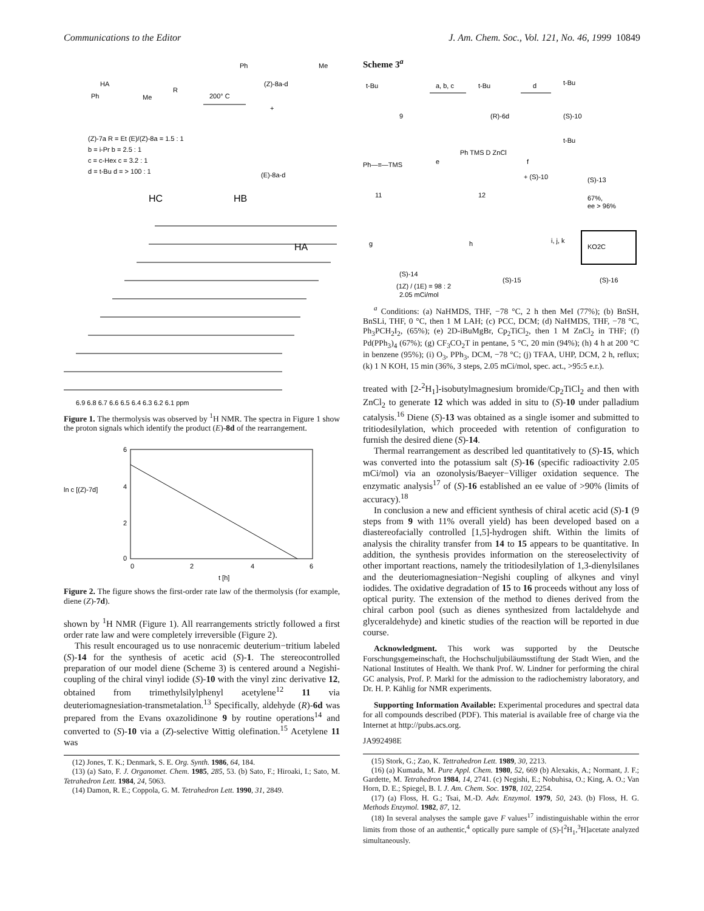Communications to the Editor J. Am. Chem. Soc., Vol. 121, No. 46, 1999 10849
Ph
HA
R
Me
200° C
(Z)-8a-d
+
Ph
Me
(Z)-7a R = Et (E)/(Z)-8a = 1.5 : 1
b = i-Pr b = 2.5 : 1
c = c-Hex c = 3.2 : 1
d = t-Bu d = > 100 : 1
(E)-8a-d
HC
HB
HA
6.9 6.8 6.7 6.6 6.5 6.4 6.3 6.2 6.1 ppm
Figure 1. The thermolysis was observed by <sup>1</sup>H NMR. The spectra in Figure 1 show the proton signals which identify the product (E)-8d of the rearrangement.
ln c [(Z)-7d]
6
4
2
0
0
2
4
6
t [h]
Figure 2. The figure shows the first-order rate law of the thermolysis (for example, diene (Z)-7d).
shown by <sup>1</sup>H NMR (Figure 1). All rearrangements strictly followed a first order rate law and were completely irreversible (Figure 2).
This result encouraged us to use nonracemic deuterium−tritium labeled (S)-14 for the synthesis of acetic acid (S)-1. The stereocontrolled preparation of our model diene (Scheme 3) is centered around a Negishi-coupling of the chiral vinyl iodide (S)-10 with the vinyl zinc derivative 12, obtained from trimethylsilylphenyl acetylene<sup>12</sup> 11 via deuteriomagnesiation-transmetalation.<sup>13</sup> Specifically, aldehyde (R)-6d was prepared from the Evans oxazolidinone 9 by routine operations<sup>14</sup> and converted to (S)-10 via a (Z)-selective Wittig olefination.<sup>15</sup> Acetylene 11 was
(12) Jones, T. K.; Denmark, S. E. Org. Synth. 1986, 64, 184.
(13) (a) Sato, F. J. Organomet. Chem. 1985, 285, 53. (b) Sato, F.; Hiroaki, I.; Sato, M. Tetrahedron Lett. 1984, 24, 5063.
(14) Damon, R. E.; Coppola, G. M. Tetrahedron Lett. 1990, 31, 2849.
Scheme 3<sup>a</sup>
t-Bu
9
a, b, c
t-Bu
(R)-6d
d
t-Bu
(S)-10
Ph—≡—TMS
e
Ph TMS D ZnCl
12
11
f
+ (S)-10
t-Bu
(S)-13
67%,
ee > 96%
g
(S)-14
(1Z) / (1E) = 98 : 2
2.05 mCi/mol
h
(S)-15
i, j, k
KO2C
(S)-16
<sup>a</sup> Conditions: (a) NaHMDS, THF, −78 °C, 2 h then MeI (77%); (b) BnSH, BnSLi, THF, 0 °C, then 1 M LAH; (c) PCC, DCM; (d) NaHMDS, THF, −78 °C, Ph<sub>3</sub>PCH<sub>2</sub>I<sub>2</sub>, (65%); (e) 2D-iBuMgBr, Cp<sub>2</sub>TiCl<sub>2</sub>, then 1 M ZnCl<sub>2</sub> in THF; (f) Pd(PPh<sub>3</sub>)<sub>4</sub> (67%); (g) CF<sub>3</sub>CO<sub>2</sub>T in pentane, 5 °C, 20 min (94%); (h) 4 h at 200 °C in benzene (95%); (i) O<sub>3</sub>, PPh<sub>3</sub>, DCM, −78 °C; (j) TFAA, UHP, DCM, 2 h, reflux; (k) 1 N KOH, 15 min (36%, 3 steps, 2.05 mCi/mol, spec. act., >95:5 e.r.).
treated with [2-<sup>2</sup>H<sub>1</sub>]-isobutylmagnesium bromide/Cp<sub>2</sub>TiCl<sub>2</sub> and then with ZnCl<sub>2</sub> to generate 12 which was added in situ to (S)-10 under palladium catalysis.<sup>16</sup> Diene (S)-13 was obtained as a single isomer and submitted to tritiodesilylation, which proceeded with retention of configuration to furnish the desired diene (S)-14.
Thermal rearrangement as described led quantitatively to (S)-15, which was converted into the potassium salt (S)-16 (specific radioactivity 2.05 mCi/mol) via an ozonolysis/Baeyer−Villiger oxidation sequence. The enzymatic analysis<sup>17</sup> of (S)-16 established an ee value of >90% (limits of accuracy).<sup>18</sup>
In conclusion a new and efficient synthesis of chiral acetic acid (S)-1 (9 steps from 9 with 11% overall yield) has been developed based on a diastereofacially controlled [1,5]-hydrogen shift. Within the limits of analysis the chirality transfer from 14 to 15 appears to be quantitative. In addition, the synthesis provides information on the stereoselectivity of other important reactions, namely the tritiodesilylation of 1,3-dienylsilanes and the deuteriomagnesiation−Negishi coupling of alkynes and vinyl iodides. The oxidative degradation of 15 to 16 proceeds without any loss of optical purity. The extension of the method to dienes derived from the chiral carbon pool (such as dienes synthesized from lactaldehyde and glyceraldehyde) and kinetic studies of the reaction will be reported in due course.
Acknowledgment. This work was supported by the Deutsche Forschungsgemeinschaft, the Hochschuljubiläumsstiftung der Stadt Wien, and the National Institutes of Health. We thank Prof. W. Lindner for performing the chiral GC analysis, Prof. P. Markl for the admission to the radiochemistry laboratory, and Dr. H. P. Kählig for NMR experiments.
Supporting Information Available: Experimental procedures and spectral data for all compounds described (PDF). This material is available free of charge via the Internet at http://pubs.acs.org.
JA992498E
(15) Stork, G.; Zao, K. Tettrahedron Lett. 1989, 30, 2213.
(16) (a) Kumada, M. Pure Appl. Chem. 1980, 52, 669 (b) Alexakis, A.; Normant, J. F.; Gardette, M. Tetrahedron 1984, 14, 2741. (c) Negishi, E.; Nobuhisa, O.; King, A. O.; Van Horn, D. E.; Spiegel, B. I. J. Am. Chem. Soc. 1978, 102, 2254.
(17) (a) Floss, H. G.; Tsai, M.-D. Adv. Enzymol. 1979, 50, 243. (b) Floss, H. G. Methods Enzymol. 1982, 87, 12.
(18) In several analyses the sample gave F values<sup>17</sup> indistinguishable within the error limits from those of an authentic,<sup>4</sup> optically pure sample of (S)-[<sup>2</sup>H<sub>1</sub>,<sup>3</sup>H]acetate analyzed simultaneously.